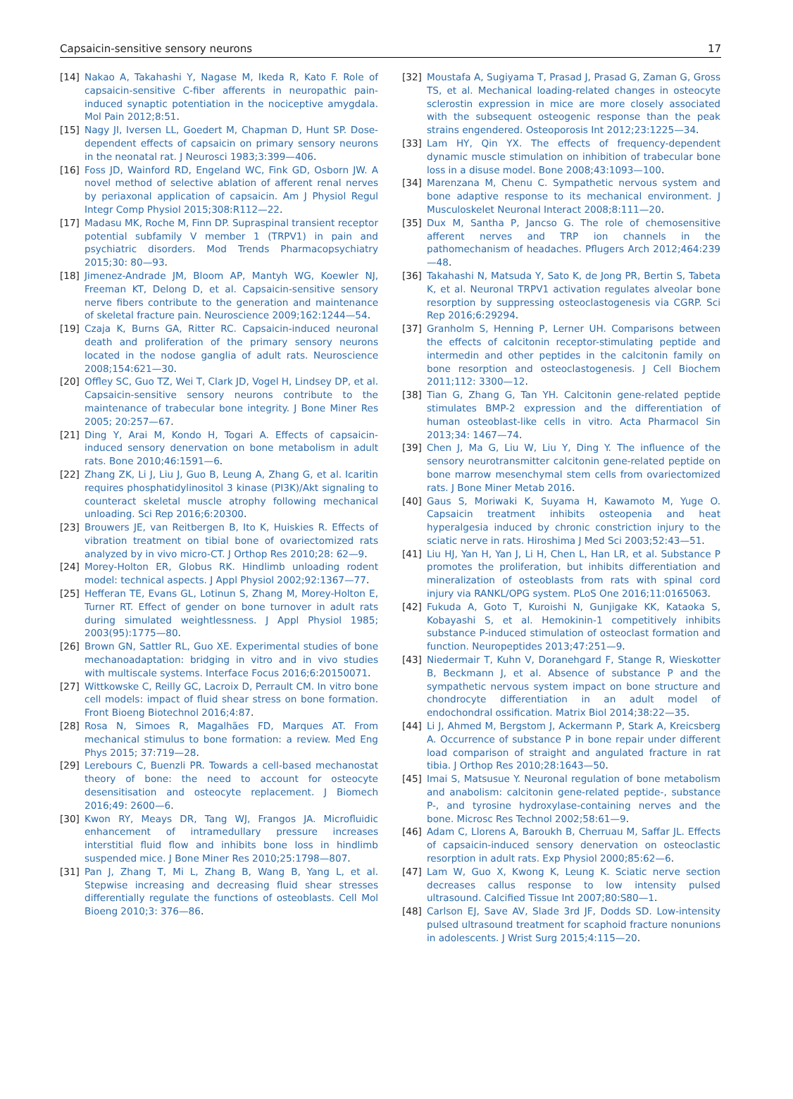Capsaicin-sensitive sensory neurons 17
[14] Nakao A, Takahashi Y, Nagase M, Ikeda R, Kato F. Role of capsaicin-sensitive C-fiber afferents in neuropathic pain-induced synaptic potentiation in the nociceptive amygdala. Mol Pain 2012;8:51.
[15] Nagy JI, Iversen LL, Goedert M, Chapman D, Hunt SP. Dose-dependent effects of capsaicin on primary sensory neurons in the neonatal rat. J Neurosci 1983;3:399—406.
[16] Foss JD, Wainford RD, Engeland WC, Fink GD, Osborn JW. A novel method of selective ablation of afferent renal nerves by periaxonal application of capsaicin. Am J Physiol Regul Integr Comp Physiol 2015;308:R112—22.
[17] Madasu MK, Roche M, Finn DP. Supraspinal transient receptor potential subfamily V member 1 (TRPV1) in pain and psychiatric disorders. Mod Trends Pharmacopsychiatry 2015;30: 80—93.
[18] Jimenez-Andrade JM, Bloom AP, Mantyh WG, Koewler NJ, Freeman KT, Delong D, et al. Capsaicin-sensitive sensory nerve fibers contribute to the generation and maintenance of skeletal fracture pain. Neuroscience 2009;162:1244—54.
[19] Czaja K, Burns GA, Ritter RC. Capsaicin-induced neuronal death and proliferation of the primary sensory neurons located in the nodose ganglia of adult rats. Neuroscience 2008;154:621—30.
[20] Offley SC, Guo TZ, Wei T, Clark JD, Vogel H, Lindsey DP, et al. Capsaicin-sensitive sensory neurons contribute to the maintenance of trabecular bone integrity. J Bone Miner Res 2005; 20:257—67.
[21] Ding Y, Arai M, Kondo H, Togari A. Effects of capsaicin-induced sensory denervation on bone metabolism in adult rats. Bone 2010;46:1591—6.
[22] Zhang ZK, Li J, Liu J, Guo B, Leung A, Zhang G, et al. Icaritin requires phosphatidylinositol 3 kinase (PI3K)/Akt signaling to counteract skeletal muscle atrophy following mechanical unloading. Sci Rep 2016;6:20300.
[23] Brouwers JE, van Reitbergen B, Ito K, Huiskies R. Effects of vibration treatment on tibial bone of ovariectomized rats analyzed by in vivo micro-CT. J Orthop Res 2010;28: 62—9.
[24] Morey-Holton ER, Globus RK. Hindlimb unloading rodent model: technical aspects. J Appl Physiol 2002;92:1367—77.
[25] Hefferan TE, Evans GL, Lotinun S, Zhang M, Morey-Holton E, Turner RT. Effect of gender on bone turnover in adult rats during simulated weightlessness. J Appl Physiol 1985; 2003(95):1775—80.
[26] Brown GN, Sattler RL, Guo XE. Experimental studies of bone mechanoadaptation: bridging in vitro and in vivo studies with multiscale systems. Interface Focus 2016;6:20150071.
[27] Wittkowske C, Reilly GC, Lacroix D, Perrault CM. In vitro bone cell models: impact of fluid shear stress on bone formation. Front Bioeng Biotechnol 2016;4:87.
[28] Rosa N, Simoes R, Magalhães FD, Marques AT. From mechanical stimulus to bone formation: a review. Med Eng Phys 2015; 37:719—28.
[29] Lerebours C, Buenzli PR. Towards a cell-based mechanostat theory of bone: the need to account for osteocyte desensitisation and osteocyte replacement. J Biomech 2016;49: 2600—6.
[30] Kwon RY, Meays DR, Tang WJ, Frangos JA. Microfluidic enhancement of intramedullary pressure increases interstitial fluid flow and inhibits bone loss in hindlimb suspended mice. J Bone Miner Res 2010;25:1798—807.
[31] Pan J, Zhang T, Mi L, Zhang B, Wang B, Yang L, et al. Stepwise increasing and decreasing fluid shear stresses differentially regulate the functions of osteoblasts. Cell Mol Bioeng 2010;3: 376—86.
[32] Moustafa A, Sugiyama T, Prasad J, Prasad G, Zaman G, Gross TS, et al. Mechanical loading-related changes in osteocyte sclerostin expression in mice are more closely associated with the subsequent osteogenic response than the peak strains engendered. Osteoporosis Int 2012;23:1225—34.
[33] Lam HY, Qin YX. The effects of frequency-dependent dynamic muscle stimulation on inhibition of trabecular bone loss in a disuse model. Bone 2008;43:1093—100.
[34] Marenzana M, Chenu C. Sympathetic nervous system and bone adaptive response to its mechanical environment. J Musculoskelet Neuronal Interact 2008;8:111—20.
[35] Dux M, Santha P, Jancso G. The role of chemosensitive afferent nerves and TRP ion channels in the pathomechanism of headaches. Pflugers Arch 2012;464:239—48.
[36] Takahashi N, Matsuda Y, Sato K, de Jong PR, Bertin S, Tabeta K, et al. Neuronal TRPV1 activation regulates alveolar bone resorption by suppressing osteoclastogenesis via CGRP. Sci Rep 2016;6:29294.
[37] Granholm S, Henning P, Lerner UH. Comparisons between the effects of calcitonin receptor-stimulating peptide and intermedin and other peptides in the calcitonin family on bone resorption and osteoclastogenesis. J Cell Biochem 2011;112: 3300—12.
[38] Tian G, Zhang G, Tan YH. Calcitonin gene-related peptide stimulates BMP-2 expression and the differentiation of human osteoblast-like cells in vitro. Acta Pharmacol Sin 2013;34: 1467—74.
[39] Chen J, Ma G, Liu W, Liu Y, Ding Y. The influence of the sensory neurotransmitter calcitonin gene-related peptide on bone marrow mesenchymal stem cells from ovariectomized rats. J Bone Miner Metab 2016.
[40] Gaus S, Moriwaki K, Suyama H, Kawamoto M, Yuge O. Capsaicin treatment inhibits osteopenia and heat hyperalgesia induced by chronic constriction injury to the sciatic nerve in rats. Hiroshima J Med Sci 2003;52:43—51.
[41] Liu HJ, Yan H, Yan J, Li H, Chen L, Han LR, et al. Substance P promotes the proliferation, but inhibits differentiation and mineralization of osteoblasts from rats with spinal cord injury via RANKL/OPG system. PLoS One 2016;11:0165063.
[42] Fukuda A, Goto T, Kuroishi N, Gunjigake KK, Kataoka S, Kobayashi S, et al. Hemokinin-1 competitively inhibits substance P-induced stimulation of osteoclast formation and function. Neuropeptides 2013;47:251—9.
[43] Niedermair T, Kuhn V, Doranehgard F, Stange R, Wieskotter B, Beckmann J, et al. Absence of substance P and the sympathetic nervous system impact on bone structure and chondrocyte differentiation in an adult model of endochondral ossification. Matrix Biol 2014;38:22—35.
[44] Li J, Ahmed M, Bergstom J, Ackermann P, Stark A, Kreicsberg A. Occurrence of substance P in bone repair under different load comparison of straight and angulated fracture in rat tibia. J Orthop Res 2010;28:1643—50.
[45] Imai S, Matsusue Y. Neuronal regulation of bone metabolism and anabolism: calcitonin gene-related peptide-, substance P-, and tyrosine hydroxylase-containing nerves and the bone. Microsc Res Technol 2002;58:61—9.
[46] Adam C, Llorens A, Baroukh B, Cherruau M, Saffar JL. Effects of capsaicin-induced sensory denervation on osteoclastic resorption in adult rats. Exp Physiol 2000;85:62—6.
[47] Lam W, Guo X, Kwong K, Leung K. Sciatic nerve section decreases callus response to low intensity pulsed ultrasound. Calcified Tissue Int 2007;80:S80—1.
[48] Carlson EJ, Save AV, Slade 3rd JF, Dodds SD. Low-intensity pulsed ultrasound treatment for scaphoid fracture nonunions in adolescents. J Wrist Surg 2015;4:115—20.